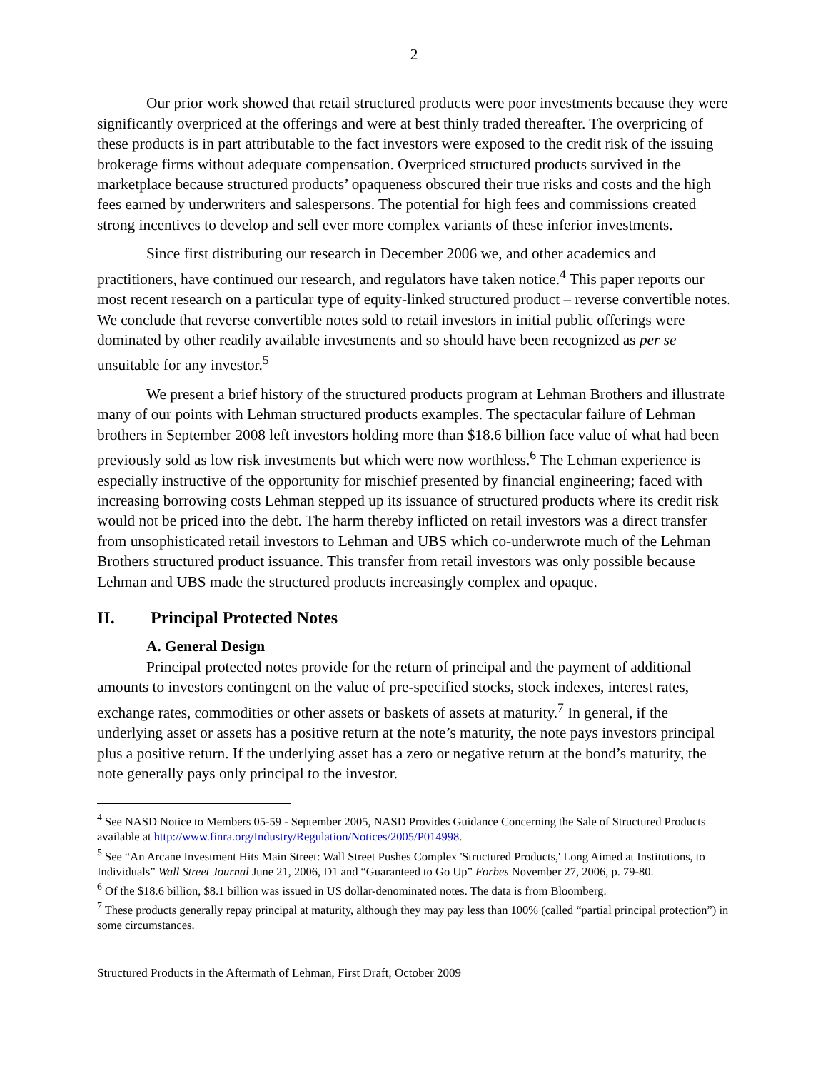2
Our prior work showed that retail structured products were poor investments because they were significantly overpriced at the offerings and were at best thinly traded thereafter. The overpricing of these products is in part attributable to the fact investors were exposed to the credit risk of the issuing brokerage firms without adequate compensation. Overpriced structured products survived in the marketplace because structured products’ opaqueness obscured their true risks and costs and the high fees earned by underwriters and salespersons. The potential for high fees and commissions created strong incentives to develop and sell ever more complex variants of these inferior investments.
Since first distributing our research in December 2006 we, and other academics and practitioners, have continued our research, and regulators have taken notice.<sup>4</sup> This paper reports our most recent research on a particular type of equity-linked structured product – reverse convertible notes. We conclude that reverse convertible notes sold to retail investors in initial public offerings were dominated by other readily available investments and so should have been recognized as per se unsuitable for any investor.<sup>5</sup>
We present a brief history of the structured products program at Lehman Brothers and illustrate many of our points with Lehman structured products examples. The spectacular failure of Lehman brothers in September 2008 left investors holding more than $18.6 billion face value of what had been previously sold as low risk investments but which were now worthless.<sup>6</sup> The Lehman experience is especially instructive of the opportunity for mischief presented by financial engineering; faced with increasing borrowing costs Lehman stepped up its issuance of structured products where its credit risk would not be priced into the debt. The harm thereby inflicted on retail investors was a direct transfer from unsophisticated retail investors to Lehman and UBS which co-underwrote much of the Lehman Brothers structured product issuance. This transfer from retail investors was only possible because Lehman and UBS made the structured products increasingly complex and opaque.
II. Principal Protected Notes
A. General Design
Principal protected notes provide for the return of principal and the payment of additional amounts to investors contingent on the value of pre-specified stocks, stock indexes, interest rates, exchange rates, commodities or other assets or baskets of assets at maturity.<sup>7</sup> In general, if the underlying asset or assets has a positive return at the note’s maturity, the note pays investors principal plus a positive return. If the underlying asset has a zero or negative return at the bond’s maturity, the note generally pays only principal to the investor.
<sup>4</sup> See NASD Notice to Members 05-59 - September 2005, NASD Provides Guidance Concerning the Sale of Structured Products available at http://www.finra.org/Industry/Regulation/Notices/2005/P014998.
<sup>5</sup> See “An Arcane Investment Hits Main Street: Wall Street Pushes Complex 'Structured Products,' Long Aimed at Institutions, to Individuals” Wall Street Journal June 21, 2006, D1 and “Guaranteed to Go Up” Forbes November 27, 2006, p. 79-80.
<sup>6</sup> Of the $18.6 billion, $8.1 billion was issued in US dollar-denominated notes. The data is from Bloomberg.
<sup>7</sup> These products generally repay principal at maturity, although they may pay less than 100% (called “partial principal protection”) in some circumstances.
Structured Products in the Aftermath of Lehman, First Draft, October 2009